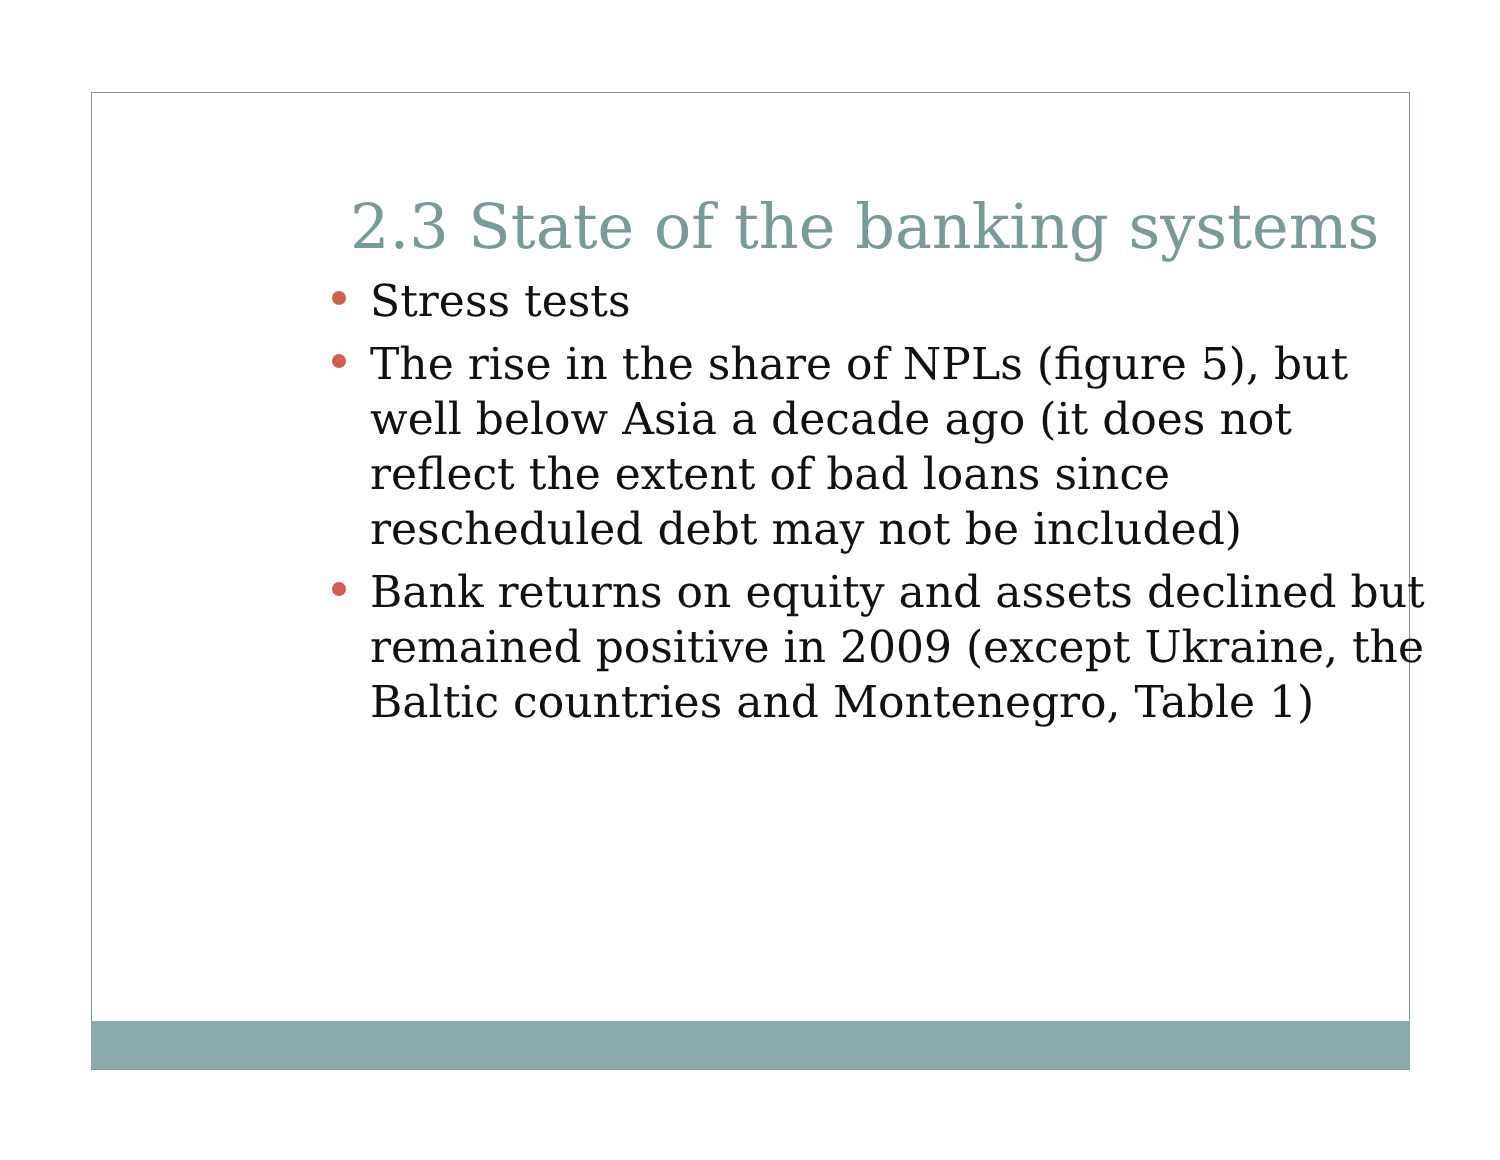2.3 State of the banking systems
Stress tests
The rise in the share of NPLs (figure 5), but well below Asia a decade ago (it does not reflect the extent of bad loans since rescheduled debt may not be included)
Bank returns on equity and assets declined but remained positive in 2009 (except Ukraine, the Baltic countries and Montenegro, Table 1)